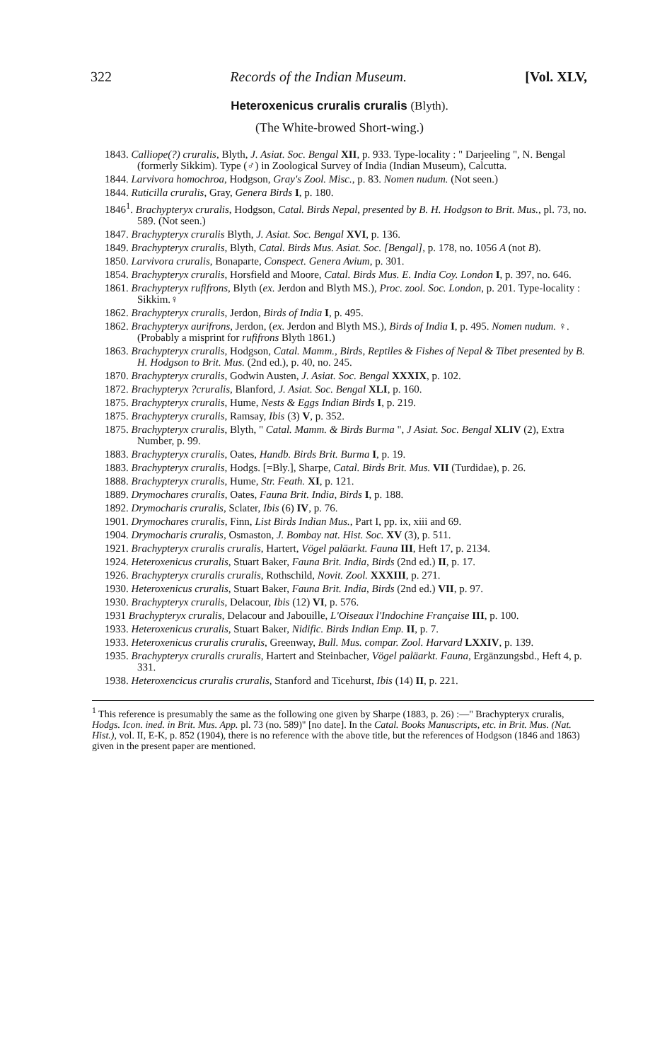322 Records of the Indian Museum. [Vol. XLV,
Heteroxenicus cruralis cruralis (Blyth).
(The White-browed Short-wing.)
1843. Calliope(?) cruralis, Blyth, J. Asiat. Soc. Bengal XII, p. 933. Type-locality : " Darjeeling ", N. Bengal (formerly Sikkim). Type (♂) in Zoological Survey of India (Indian Museum), Calcutta.
1844. Larvivora homochroa, Hodgson, Gray's Zool. Misc., p. 83. Nomen nudum. (Not seen.)
1844. Ruticilla cruralis, Gray, Genera Birds I, p. 180.
1846<sup>1</sup>. Brachypteryx cruralis, Hodgson, Catal. Birds Nepal, presented by B. H. Hodgson to Brit. Mus., pl. 73, no. 589. (Not seen.)
1847. Brachypteryx cruralis Blyth, J. Asiat. Soc. Bengal XVI, p. 136.
1849. Brachypteryx cruralis, Blyth, Catal. Birds Mus. Asiat. Soc. [Bengal], p. 178, no. 1056 A (not B).
1850. Larvivora cruralis, Bonaparte, Conspect. Genera Avium, p. 301.
1854. Brachypteryx cruralis, Horsfield and Moore, Catal. Birds Mus. E. India Coy. London I, p. 397, no. 646.
1861. Brachypteryx rufifrons, Blyth (ex. Jerdon and Blyth MS.), Proc. zool. Soc. London, p. 201. Type-locality : Sikkim.♀
1862. Brachypteryx cruralis, Jerdon, Birds of India I, p. 495.
1862. Brachypteryx aurifrons, Jerdon, (ex. Jerdon and Blyth MS.), Birds of India I, p. 495. Nomen nudum. ♀. (Probably a misprint for rufifrons Blyth 1861.)
1863. Brachypteryx cruralis, Hodgson, Catal. Mamm., Birds, Reptiles & Fishes of Nepal & Tibet presented by B. H. Hodgson to Brit. Mus. (2nd ed.), p. 40, no. 245.
1870. Brachypteryx cruralis, Godwin Austen, J. Asiat. Soc. Bengal XXXIX, p. 102.
1872. Brachypteryx ?cruralis, Blanford, J. Asiat. Soc. Bengal XLI, p. 160.
1875. Brachypteryx cruralis, Hume, Nests & Eggs Indian Birds I, p. 219.
1875. Brachypteryx cruralis, Ramsay, Ibis (3) V, p. 352.
1875. Brachypteryx cruralis, Blyth, " Catal. Mamm. & Birds Burma ", J Asiat. Soc. Bengal XLIV (2), Extra Number, p. 99.
1883. Brachypteryx cruralis, Oates, Handb. Birds Brit. Burma I, p. 19.
1883. Brachypteryx cruralis, Hodgs. [=Bly.], Sharpe, Catal. Birds Brit. Mus. VII (Turdidae), p. 26.
1888. Brachypteryx cruralis, Hume, Str. Feath. XI, p. 121.
1889. Drymochares cruralis, Oates, Fauna Brit. India, Birds I, p. 188.
1892. Drymocharis cruralis, Sclater, Ibis (6) IV, p. 76.
1901. Drymochares cruralis, Finn, List Birds Indian Mus., Part I, pp. ix, xiii and 69.
1904. Drymocharis cruralis, Osmaston, J. Bombay nat. Hist. Soc. XV (3), p. 511.
1921. Brachypteryx cruralis cruralis, Hartert, Vögel paläarkt. Fauna III, Heft 17, p. 2134.
1924. Heteroxenicus cruralis, Stuart Baker, Fauna Brit. India, Birds (2nd ed.) II, p. 17.
1926. Brachypteryx cruralis cruralis, Rothschild, Novit. Zool. XXXIII, p. 271.
1930. Heteroxenicus cruralis, Stuart Baker, Fauna Brit. India, Birds (2nd ed.) VII, p. 97.
1930. Brachypteryx cruralis, Delacour, Ibis (12) VI, p. 576.
1931 Brachypteryx cruralis, Delacour and Jabouille, L'Oiseaux l'Indochine Française III, p. 100.
1933. Heteroxenicus cruralis, Stuart Baker, Nidific. Birds Indian Emp. II, p. 7.
1933. Heteroxenicus cruralis cruralis, Greenway, Bull. Mus. compar. Zool. Harvard LXXIV, p. 139.
1935. Brachypteryx cruralis cruralis, Hartert and Steinbacher, Vögel paläarkt. Fauna, Ergänzungsbd., Heft 4, p. 331.
1938. Heteroxencicus cruralis cruralis, Stanford and Ticehurst, Ibis (14) II, p. 221.
<sup>1</sup> This reference is presumably the same as the following one given by Sharpe (1883, p. 26) :—" Brachypteryx cruralis, Hodgs. Icon. ined. in Brit. Mus. App. pl. 73 (no. 589)" [no date]. In the Catal. Books Manuscripts, etc. in Brit. Mus. (Nat. Hist.), vol. II, E-K, p. 852 (1904), there is no reference with the above title, but the references of Hodgson (1846 and 1863) given in the present paper are mentioned.